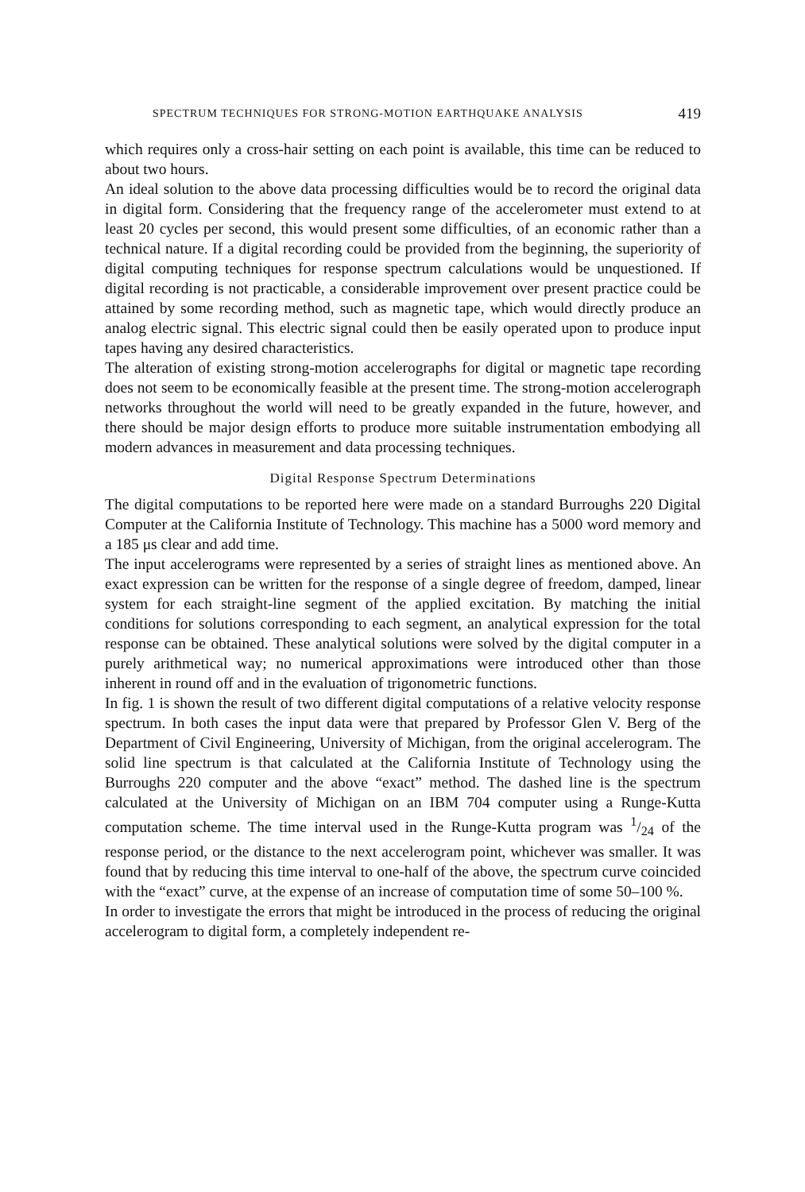SPECTRUM TECHNIQUES FOR STRONG-MOTION EARTHQUAKE ANALYSIS 419
which requires only a cross-hair setting on each point is available, this time can be reduced to about two hours.
An ideal solution to the above data processing difficulties would be to record the original data in digital form. Considering that the frequency range of the accelerometer must extend to at least 20 cycles per second, this would present some difficulties, of an economic rather than a technical nature. If a digital recording could be provided from the beginning, the superiority of digital computing techniques for response spectrum calculations would be unquestioned. If digital recording is not practicable, a considerable improvement over present practice could be attained by some recording method, such as magnetic tape, which would directly produce an analog electric signal. This electric signal could then be easily operated upon to produce input tapes having any desired characteristics.
The alteration of existing strong-motion accelerographs for digital or magnetic tape recording does not seem to be economically feasible at the present time. The strong-motion accelerograph networks throughout the world will need to be greatly expanded in the future, however, and there should be major design efforts to produce more suitable instrumentation embodying all modern advances in measurement and data processing techniques.
Digital Response Spectrum Determinations
The digital computations to be reported here were made on a standard Burroughs 220 Digital Computer at the California Institute of Technology. This machine has a 5000 word memory and a 185 μs clear and add time.
The input accelerograms were represented by a series of straight lines as mentioned above. An exact expression can be written for the response of a single degree of freedom, damped, linear system for each straight-line segment of the applied excitation. By matching the initial conditions for solutions corresponding to each segment, an analytical expression for the total response can be obtained. These analytical solutions were solved by the digital computer in a purely arithmetical way; no numerical approximations were introduced other than those inherent in round off and in the evaluation of trigonometric functions.
In fig. 1 is shown the result of two different digital computations of a relative velocity response spectrum. In both cases the input data were that prepared by Professor Glen V. Berg of the Department of Civil Engineering, University of Michigan, from the original accelerogram. The solid line spectrum is that calculated at the California Institute of Technology using the Burroughs 220 computer and the above “exact” method. The dashed line is the spectrum calculated at the University of Michigan on an IBM 704 computer using a Runge-Kutta computation scheme. The time interval used in the Runge-Kutta program was 1/24 of the response period, or the distance to the next accelerogram point, whichever was smaller. It was found that by reducing this time interval to one-half of the above, the spectrum curve coincided with the “exact” curve, at the expense of an increase of computation time of some 50–100 %.
In order to investigate the errors that might be introduced in the process of reducing the original accelerogram to digital form, a completely independent re-